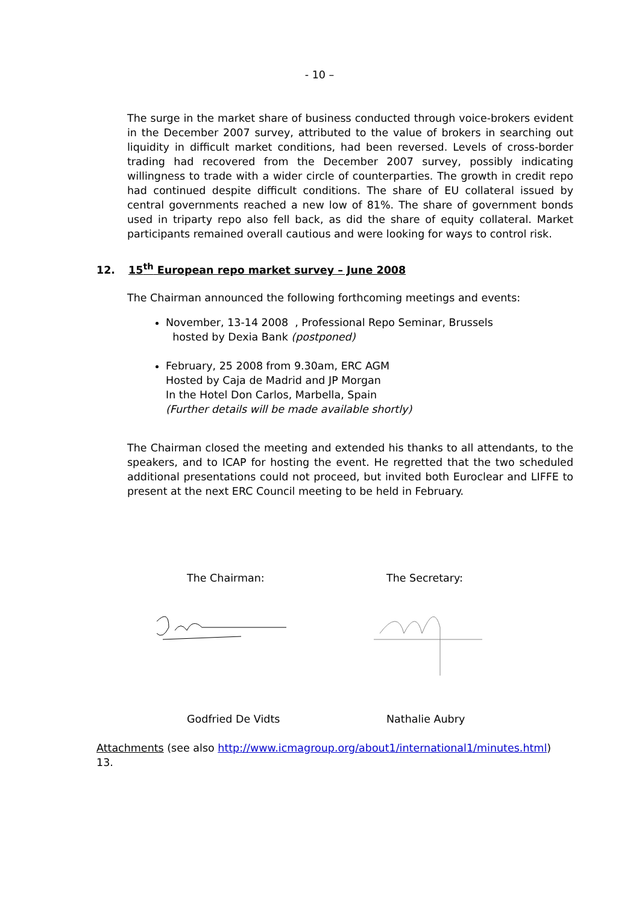- 10 –
The surge in the market share of business conducted through voice-brokers evident in the December 2007 survey, attributed to the value of brokers in searching out liquidity in difficult market conditions, had been reversed. Levels of cross-border trading had recovered from the December 2007 survey, possibly indicating willingness to trade with a wider circle of counterparties. The growth in credit repo had continued despite difficult conditions. The share of EU collateral issued by central governments reached a new low of 81%. The share of government bonds used in triparty repo also fell back, as did the share of equity collateral. Market participants remained overall cautious and were looking for ways to control risk.
12. 15<sup>th</sup> European repo market survey – June 2008
The Chairman announced the following forthcoming meetings and events:
November, 13-14 2008 , Professional Repo Seminar, Brussels
hosted by Dexia Bank (postponed)
February, 25 2008 from 9.30am, ERC AGM
Hosted by Caja de Madrid and JP Morgan
In the Hotel Don Carlos, Marbella, Spain
(Further details will be made available shortly)
The Chairman closed the meeting and extended his thanks to all attendants, to the speakers, and to ICAP for hosting the event. He regretted that the two scheduled additional presentations could not proceed, but invited both Euroclear and LIFFE to present at the next ERC Council meeting to be held in February.
The Chairman: The Secretary:
Godfried De Vidts Nathalie Aubry
Attachments (see also http://www.icmagroup.org/about1/international1/minutes.html)
13.